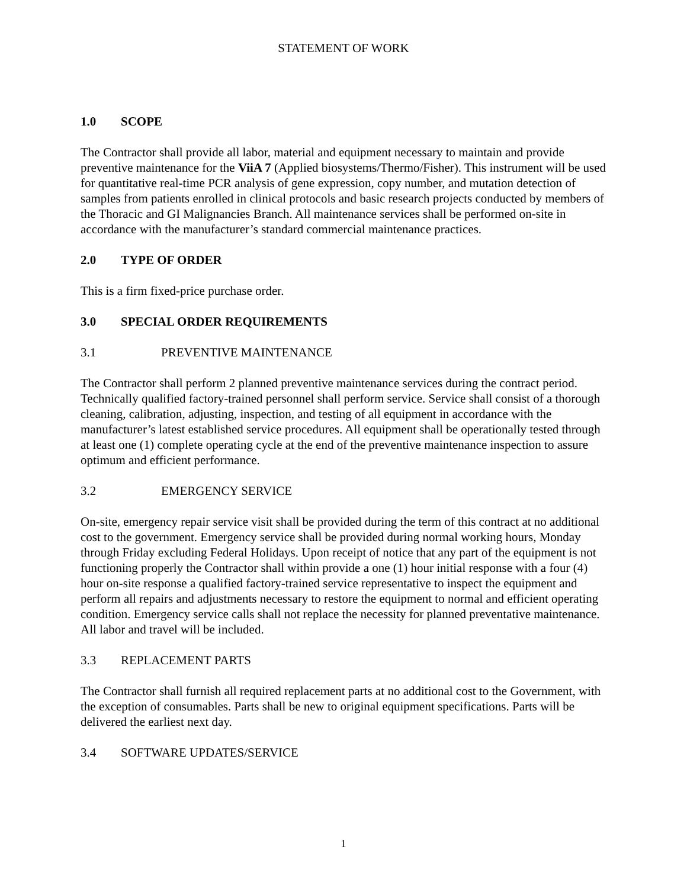STATEMENT OF WORK
1.0 SCOPE
The Contractor shall provide all labor, material and equipment necessary to maintain and provide preventive maintenance for the ViiA 7 (Applied biosystems/Thermo/Fisher). This instrument will be used for quantitative real-time PCR analysis of gene expression, copy number, and mutation detection of samples from patients enrolled in clinical protocols and basic research projects conducted by members of the Thoracic and GI Malignancies Branch. All maintenance services shall be performed on-site in accordance with the manufacturer’s standard commercial maintenance practices.
2.0 TYPE OF ORDER
This is a firm fixed-price purchase order.
3.0 SPECIAL ORDER REQUIREMENTS
3.1 PREVENTIVE MAINTENANCE
The Contractor shall perform 2 planned preventive maintenance services during the contract period. Technically qualified factory-trained personnel shall perform service. Service shall consist of a thorough cleaning, calibration, adjusting, inspection, and testing of all equipment in accordance with the manufacturer’s latest established service procedures. All equipment shall be operationally tested through at least one (1) complete operating cycle at the end of the preventive maintenance inspection to assure optimum and efficient performance.
3.2 EMERGENCY SERVICE
On-site, emergency repair service visit shall be provided during the term of this contract at no additional cost to the government. Emergency service shall be provided during normal working hours, Monday through Friday excluding Federal Holidays. Upon receipt of notice that any part of the equipment is not functioning properly the Contractor shall within provide a one (1) hour initial response with a four (4) hour on-site response a qualified factory-trained service representative to inspect the equipment and perform all repairs and adjustments necessary to restore the equipment to normal and efficient operating condition. Emergency service calls shall not replace the necessity for planned preventative maintenance. All labor and travel will be included.
3.3 REPLACEMENT PARTS
The Contractor shall furnish all required replacement parts at no additional cost to the Government, with the exception of consumables. Parts shall be new to original equipment specifications. Parts will be delivered the earliest next day.
3.4 SOFTWARE UPDATES/SERVICE
1